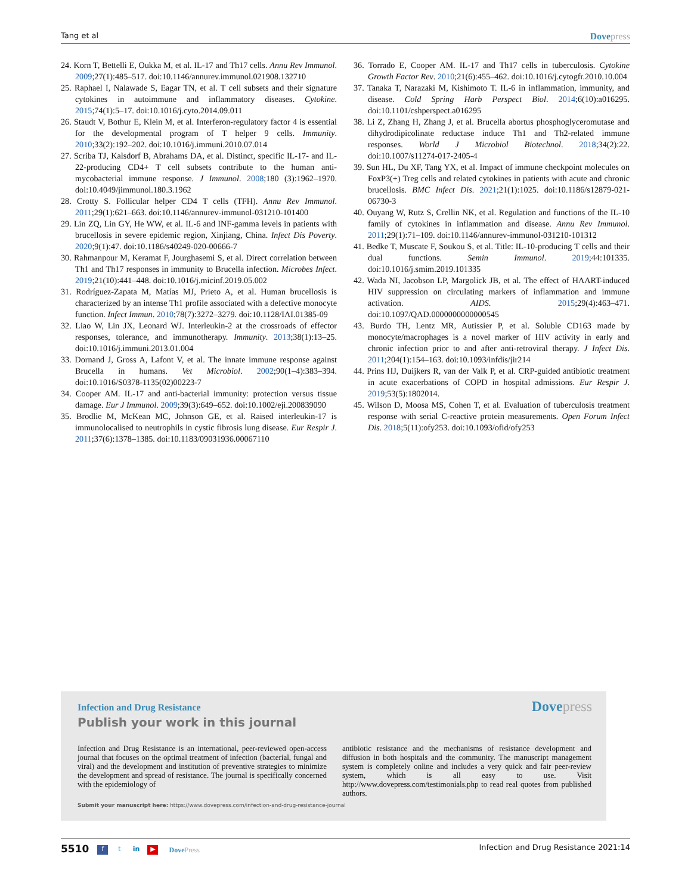Tang et al Dovepress
24. Korn T, Bettelli E, Oukka M, et al. IL-17 and Th17 cells. Annu Rev Immunol. 2009;27(1):485–517. doi:10.1146/annurev.immunol.021908.132710
25. Raphael I, Nalawade S, Eagar TN, et al. T cell subsets and their signature cytokines in autoimmune and inflammatory diseases. Cytokine. 2015;74(1):5–17. doi:10.1016/j.cyto.2014.09.011
26. Staudt V, Bothur E, Klein M, et al. Interferon-regulatory factor 4 is essential for the developmental program of T helper 9 cells. Immunity. 2010;33(2):192–202. doi:10.1016/j.immuni.2010.07.014
27. Scriba TJ, Kalsdorf B, Abrahams DA, et al. Distinct, specific IL-17- and IL-22-producing CD4+ T cell subsets contribute to the human anti-mycobacterial immune response. J Immunol. 2008;180 (3):1962–1970. doi:10.4049/jimmunol.180.3.1962
28. Crotty S. Follicular helper CD4 T cells (TFH). Annu Rev Immunol. 2011;29(1):621–663. doi:10.1146/annurev-immunol-031210-101400
29. Lin ZQ, Lin GY, He WW, et al. IL-6 and INF-gamma levels in patients with brucellosis in severe epidemic region, Xinjiang, China. Infect Dis Poverty. 2020;9(1):47. doi:10.1186/s40249-020-00666-7
30. Rahmanpour M, Keramat F, Jourghasemi S, et al. Direct correlation between Th1 and Th17 responses in immunity to Brucella infection. Microbes Infect. 2019;21(10):441–448. doi:10.1016/j.micinf.2019.05.002
31. Rodríguez-Zapata M, Matías MJ, Prieto A, et al. Human brucellosis is characterized by an intense Th1 profile associated with a defective monocyte function. Infect Immun. 2010;78(7):3272–3279. doi:10.1128/IAI.01385-09
32. Liao W, Lin JX, Leonard WJ. Interleukin-2 at the crossroads of effector responses, tolerance, and immunotherapy. Immunity. 2013;38(1):13–25. doi:10.1016/j.immuni.2013.01.004
33. Dornand J, Gross A, Lafont V, et al. The innate immune response against Brucella in humans. Vet Microbiol. 2002;90(1–4):383–394. doi:10.1016/S0378-1135(02)00223-7
34. Cooper AM. IL-17 and anti-bacterial immunity: protection versus tissue damage. Eur J Immunol. 2009;39(3):649–652. doi:10.1002/eji.200839090
35. Brodlie M, McKean MC, Johnson GE, et al. Raised interleukin-17 is immunolocalised to neutrophils in cystic fibrosis lung disease. Eur Respir J. 2011;37(6):1378–1385. doi:10.1183/09031936.00067110
36. Torrado E, Cooper AM. IL-17 and Th17 cells in tuberculosis. Cytokine Growth Factor Rev. 2010;21(6):455–462. doi:10.1016/j.cytogfr.2010.10.004
37. Tanaka T, Narazaki M, Kishimoto T. IL-6 in inflammation, immunity, and disease. Cold Spring Harb Perspect Biol. 2014;6(10):a016295. doi:10.1101/cshperspect.a016295
38. Li Z, Zhang H, Zhang J, et al. Brucella abortus phosphoglyceromutase and dihydrodipicolinate reductase induce Th1 and Th2-related immune responses. World J Microbiol Biotechnol. 2018;34(2):22. doi:10.1007/s11274-017-2405-4
39. Sun HL, Du XF, Tang YX, et al. Impact of immune checkpoint molecules on FoxP3(+) Treg cells and related cytokines in patients with acute and chronic brucellosis. BMC Infect Dis. 2021;21(1):1025. doi:10.1186/s12879-021-06730-3
40. Ouyang W, Rutz S, Crellin NK, et al. Regulation and functions of the IL-10 family of cytokines in inflammation and disease. Annu Rev Immunol. 2011;29(1):71–109. doi:10.1146/annurev-immunol-031210-101312
41. Bedke T, Muscate F, Soukou S, et al. Title: IL-10-producing T cells and their dual functions. Semin Immunol. 2019;44:101335. doi:10.1016/j.smim.2019.101335
42. Wada NI, Jacobson LP, Margolick JB, et al. The effect of HAART-induced HIV suppression on circulating markers of inflammation and immune activation. AIDS. 2015;29(4):463–471. doi:10.1097/QAD.0000000000000545
43. Burdo TH, Lentz MR, Autissier P, et al. Soluble CD163 made by monocyte/macrophages is a novel marker of HIV activity in early and chronic infection prior to and after anti-retroviral therapy. J Infect Dis. 2011;204(1):154–163. doi:10.1093/infdis/jir214
44. Prins HJ, Duijkers R, van der Valk P, et al. CRP-guided antibiotic treatment in acute exacerbations of COPD in hospital admissions. Eur Respir J. 2019;53(5):1802014.
45. Wilson D, Moosa MS, Cohen T, et al. Evaluation of tuberculosis treatment response with serial C-reactive protein measurements. Open Forum Infect Dis. 2018;5(11):ofy253. doi:10.1093/ofid/ofy253
Infection and Drug Resistance Dovepress
Publish your work in this journal
Infection and Drug Resistance is an international, peer-reviewed open-access journal that focuses on the optimal treatment of infection (bacterial, fungal and viral) and the development and institution of preventive strategies to minimize the development and spread of resistance. The journal is specifically concerned with the epidemiology of
antibiotic resistance and the mechanisms of resistance development and diffusion in both hospitals and the community. The manuscript management system is completely online and includes a very quick and fair peer-review system, which is all easy to use. Visit http://www.dovepress.com/testimonials.php to read real quotes from published authors.
Submit your manuscript here: https://www.dovepress.com/infection-and-drug-resistance-journal
5510 f t in ▶ DovePress Infection and Drug Resistance 2021:14